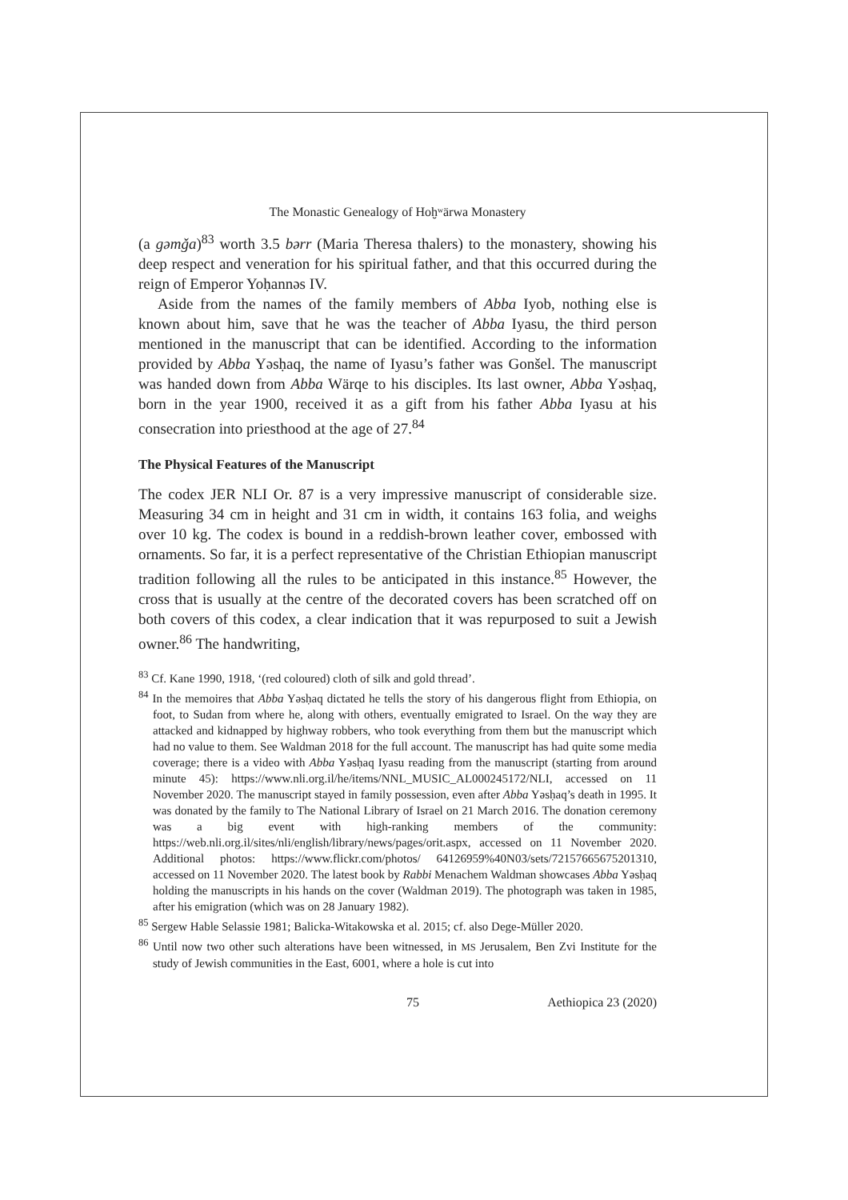The Monastic Genealogy of Hoḫʷärwa Monastery
(a gəmǧa)<sup>83</sup> worth 3.5 bərr (Maria Theresa thalers) to the monastery, showing his deep respect and veneration for his spiritual father, and that this occurred during the reign of Emperor Yoḥannəs IV.
Aside from the names of the family members of Abba Iyob, nothing else is known about him, save that he was the teacher of Abba Iyasu, the third person mentioned in the manuscript that can be identified. According to the information provided by Abba Yəsḥaq, the name of Iyasu’s father was Gonšel. The manuscript was handed down from Abba Wärqe to his disciples. Its last owner, Abba Yəsḥaq, born in the year 1900, received it as a gift from his father Abba Iyasu at his consecration into priesthood at the age of 27.<sup>84</sup>
The Physical Features of the Manuscript
The codex JER NLI Or. 87 is a very impressive manuscript of considerable size. Measuring 34 cm in height and 31 cm in width, it contains 163 folia, and weighs over 10 kg. The codex is bound in a reddish-brown leather cover, embossed with ornaments. So far, it is a perfect representative of the Christian Ethiopian manuscript tradition following all the rules to be anticipated in this instance.<sup>85</sup> However, the cross that is usually at the centre of the decorated covers has been scratched off on both covers of this codex, a clear indication that it was repurposed to suit a Jewish owner.<sup>86</sup> The handwriting,
<sup>83</sup> Cf. Kane 1990, 1918, ‘(red coloured) cloth of silk and gold thread’.
<sup>84</sup> In the memoires that Abba Yəsḥaq dictated he tells the story of his dangerous flight from Ethiopia, on foot, to Sudan from where he, along with others, eventually emigrated to Israel. On the way they are attacked and kidnapped by highway robbers, who took everything from them but the manuscript which had no value to them. See Waldman 2018 for the full account. The manuscript has had quite some media coverage; there is a video with Abba Yəsḥaq Iyasu reading from the manuscript (starting from around minute 45): https://www.nli.org.il/he/items/NNL_MUSIC_AL000245172/NLI, accessed on 11 November 2020. The manuscript stayed in family possession, even after Abba Yəsḥaq’s death in 1995. It was donated by the family to The National Library of Israel on 21 March 2016. The donation ceremony was a big event with high-ranking members of the community: https://web.nli.org.il/sites/nli/english/library/news/pages/orit.aspx, accessed on 11 November 2020. Additional photos: https://www.flickr.com/photos/ 64126959%40N03/sets/72157665675201310, accessed on 11 November 2020. The latest book by Rabbi Menachem Waldman showcases Abba Yəsḥaq holding the manuscripts in his hands on the cover (Waldman 2019). The photograph was taken in 1985, after his emigration (which was on 28 January 1982).
<sup>85</sup> Sergew Hable Selassie 1981; Balicka-Witakowska et al. 2015; cf. also Dege-Müller 2020.
<sup>86</sup> Until now two other such alterations have been witnessed, in MS Jerusalem, Ben Zvi Institute for the study of Jewish communities in the East, 6001, where a hole is cut into
75 Aethiopica 23 (2020)